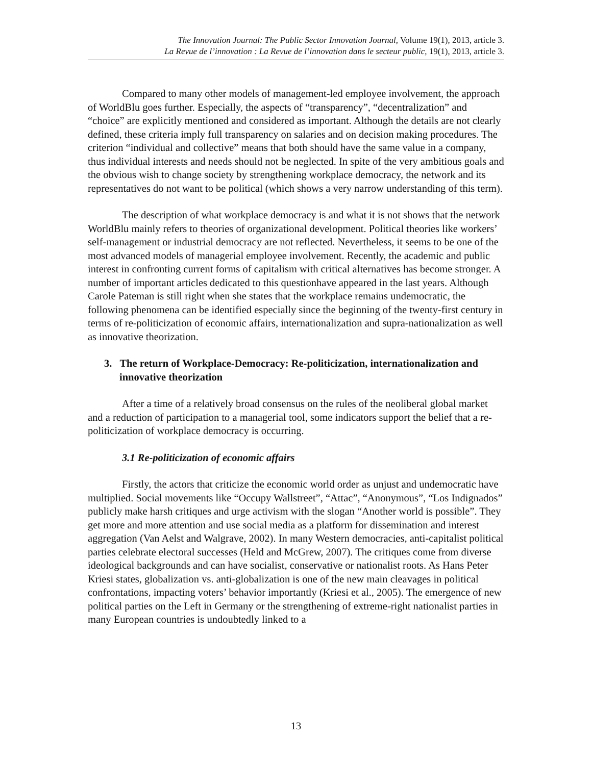The Innovation Journal: The Public Sector Innovation Journal, Volume 19(1), 2013, article 3.
La Revue de l’innovation : La Revue de l’innovation dans le secteur public, 19(1), 2013, article 3.
Compared to many other models of management-led employee involvement, the approach of WorldBlu goes further. Especially, the aspects of “transparency”, “decentralization” and “choice” are explicitly mentioned and considered as important. Although the details are not clearly defined, these criteria imply full transparency on salaries and on decision making procedures. The criterion “individual and collective” means that both should have the same value in a company, thus individual interests and needs should not be neglected. In spite of the very ambitious goals and the obvious wish to change society by strengthening workplace democracy, the network and its representatives do not want to be political (which shows a very narrow understanding of this term).
The description of what workplace democracy is and what it is not shows that the network WorldBlu mainly refers to theories of organizational development. Political theories like workers’ self-management or industrial democracy are not reflected. Nevertheless, it seems to be one of the most advanced models of managerial employee involvement. Recently, the academic and public interest in confronting current forms of capitalism with critical alternatives has become stronger. A number of important articles dedicated to this questionhave appeared in the last years. Although Carole Pateman is still right when she states that the workplace remains undemocratic, the following phenomena can be identified especially since the beginning of the twenty-first century in terms of re-politicization of economic affairs, internationalization and supra-nationalization as well as innovative theorization.
3. The return of Workplace-Democracy: Re-politicization, internationalization and innovative theorization
After a time of a relatively broad consensus on the rules of the neoliberal global market and a reduction of participation to a managerial tool, some indicators support the belief that a re-politicization of workplace democracy is occurring.
3.1 Re-politicization of economic affairs
Firstly, the actors that criticize the economic world order as unjust and undemocratic have multiplied. Social movements like “Occupy Wallstreet”, “Attac”, “Anonymous”, “Los Indignados” publicly make harsh critiques and urge activism with the slogan “Another world is possible”. They get more and more attention and use social media as a platform for dissemination and interest aggregation (Van Aelst and Walgrave, 2002). In many Western democracies, anti-capitalist political parties celebrate electoral successes (Held and McGrew, 2007). The critiques come from diverse ideological backgrounds and can have socialist, conservative or nationalist roots. As Hans Peter Kriesi states, globalization vs. anti-globalization is one of the new main cleavages in political confrontations, impacting voters’ behavior importantly (Kriesi et al., 2005). The emergence of new political parties on the Left in Germany or the strengthening of extreme-right nationalist parties in many European countries is undoubtedly linked to a
13